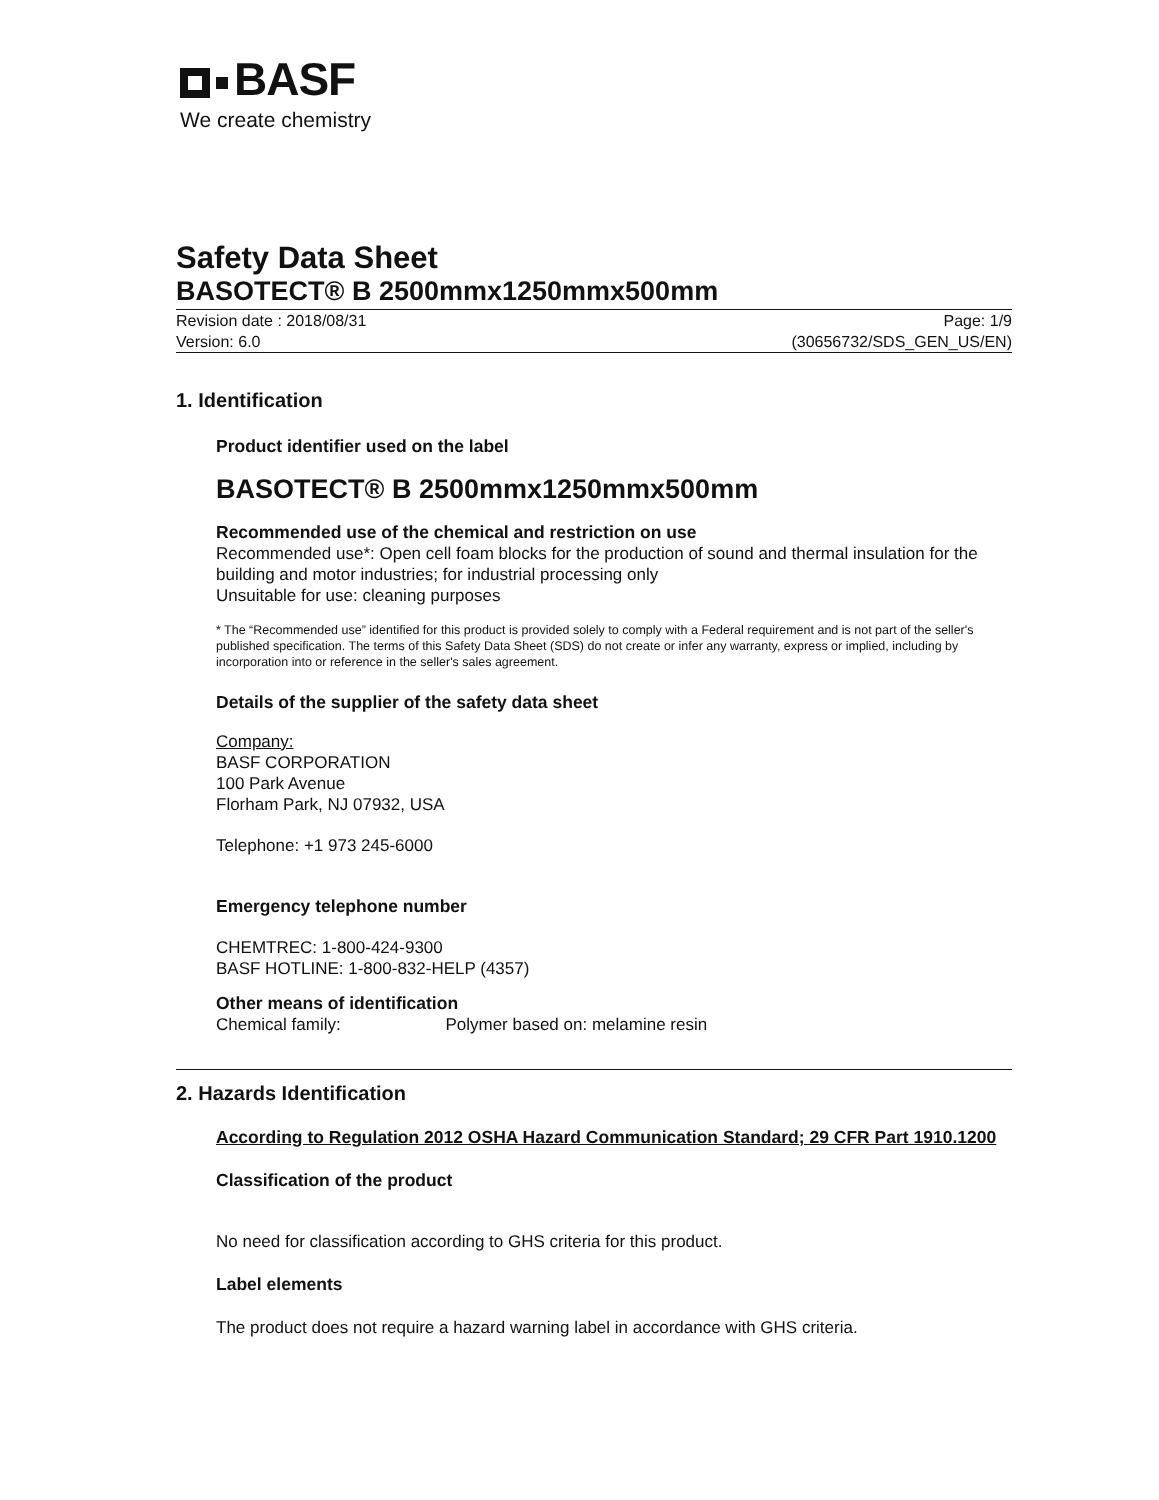BASF
We create chemistry
Safety Data Sheet
BASOTECT® B 2500mmx1250mmx500mm
Revision date : 2018/08/31
Version: 6.0
Page: 1/9
(30656732/SDS_GEN_US/EN)
1. Identification
Product identifier used on the label
BASOTECT® B 2500mmx1250mmx500mm
Recommended use of the chemical and restriction on use
Recommended use*: Open cell foam blocks for the production of sound and thermal insulation for the building and motor industries; for industrial processing only
Unsuitable for use: cleaning purposes
* The “Recommended use” identified for this product is provided solely to comply with a Federal requirement and is not part of the seller's published specification. The terms of this Safety Data Sheet (SDS) do not create or infer any warranty, express or implied, including by incorporation into or reference in the seller's sales agreement.
Details of the supplier of the safety data sheet
Company:
BASF CORPORATION
100 Park Avenue
Florham Park, NJ 07932, USA
Telephone: +1 973 245-6000
Emergency telephone number
CHEMTREC: 1-800-424-9300
BASF HOTLINE: 1-800-832-HELP (4357)
Other means of identification
Chemical family: Polymer based on: melamine resin
2. Hazards Identification
According to Regulation 2012 OSHA Hazard Communication Standard; 29 CFR Part 1910.1200
Classification of the product
No need for classification according to GHS criteria for this product.
Label elements
The product does not require a hazard warning label in accordance with GHS criteria.